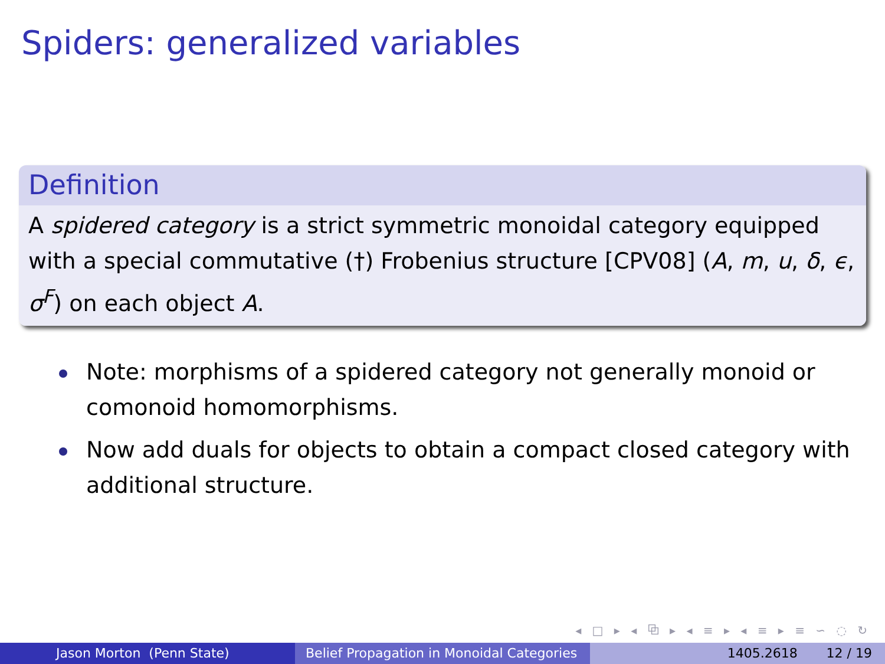Spiders: generalized variables
Definition
A spidered category is a strict symmetric monoidal category equipped with a special commutative (†) Frobenius structure [CPV08] (A, m, u, δ, ϵ, σ<sup>F</sup>) on each object A.
Note: morphisms of a spidered category not generally monoid or comonoid homomorphisms.
Now add duals for objects to obtain a compact closed category with additional structure.
◂ □ ▸ ◂ ⧉ ▸ ◂ ≡ ▸ ◂ ≡ ▸ ≡ ∽ ◌ ↻
Jason Morton (Penn State) Belief Propagation in Monoidal Categories
1405.2618 12 / 19